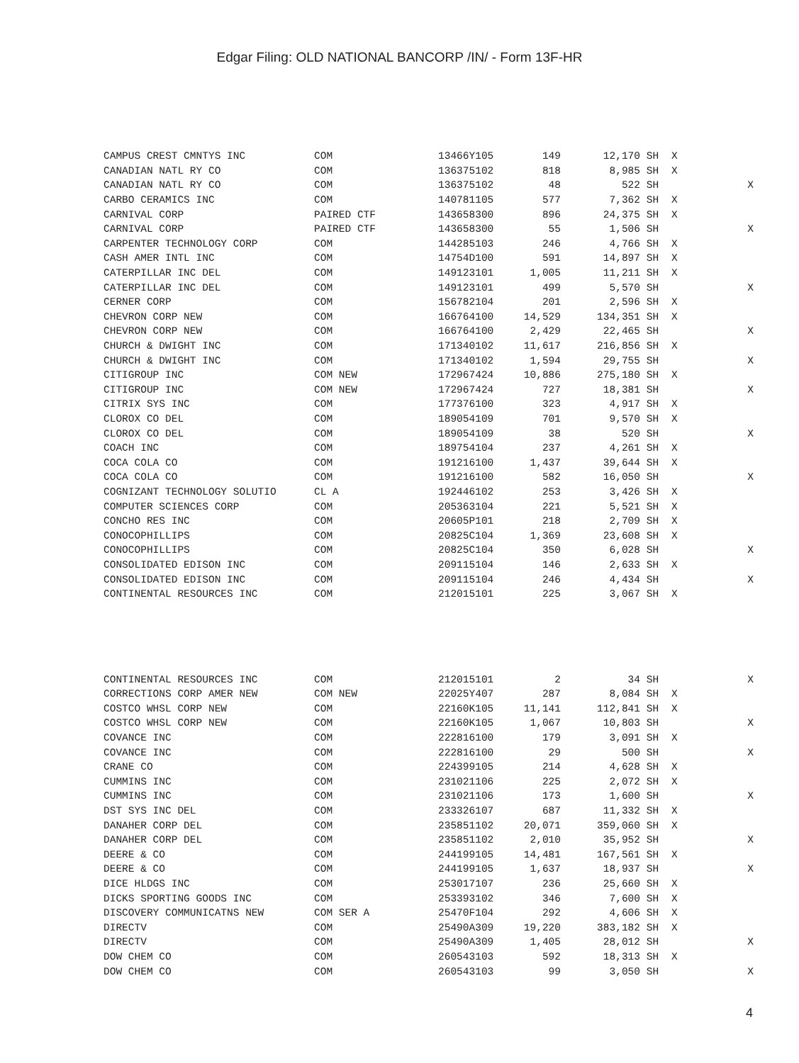Edgar Filing: OLD NATIONAL BANCORP /IN/ - Form 13F-HR
| CAMPUS CREST CMNTYS INC | COM | 13466Y105 | 149 | 12,170 | SH | X | |
| CANADIAN NATL RY CO | COM | 136375102 | 818 | 8,985 | SH | X | |
| CANADIAN NATL RY CO | COM | 136375102 | 48 | 522 | SH | | X |
| CARBO CERAMICS INC | COM | 140781105 | 577 | 7,362 | SH | X | |
| CARNIVAL CORP | PAIRED CTF | 143658300 | 896 | 24,375 | SH | X | |
| CARNIVAL CORP | PAIRED CTF | 143658300 | 55 | 1,506 | SH | | X |
| CARPENTER TECHNOLOGY CORP | COM | 144285103 | 246 | 4,766 | SH | X | |
| CASH AMER INTL INC | COM | 14754D100 | 591 | 14,897 | SH | X | |
| CATERPILLAR INC DEL | COM | 149123101 | 1,005 | 11,211 | SH | X | |
| CATERPILLAR INC DEL | COM | 149123101 | 499 | 5,570 | SH | | X |
| CERNER CORP | COM | 156782104 | 201 | 2,596 | SH | X | |
| CHEVRON CORP NEW | COM | 166764100 | 14,529 | 134,351 | SH | X | |
| CHEVRON CORP NEW | COM | 166764100 | 2,429 | 22,465 | SH | | X |
| CHURCH & DWIGHT INC | COM | 171340102 | 11,617 | 216,856 | SH | X | |
| CHURCH & DWIGHT INC | COM | 171340102 | 1,594 | 29,755 | SH | | X |
| CITIGROUP INC | COM NEW | 172967424 | 10,886 | 275,180 | SH | X | |
| CITIGROUP INC | COM NEW | 172967424 | 727 | 18,381 | SH | | X |
| CITRIX SYS INC | COM | 177376100 | 323 | 4,917 | SH | X | |
| CLOROX CO DEL | COM | 189054109 | 701 | 9,570 | SH | X | |
| CLOROX CO DEL | COM | 189054109 | 38 | 520 | SH | | X |
| COACH INC | COM | 189754104 | 237 | 4,261 | SH | X | |
| COCA COLA CO | COM | 191216100 | 1,437 | 39,644 | SH | X | |
| COCA COLA CO | COM | 191216100 | 582 | 16,050 | SH | | X |
| COGNIZANT TECHNOLOGY SOLUTIO | CL A | 192446102 | 253 | 3,426 | SH | X | |
| COMPUTER SCIENCES CORP | COM | 205363104 | 221 | 5,521 | SH | X | |
| CONCHO RES INC | COM | 20605P101 | 218 | 2,709 | SH | X | |
| CONOCOPHILLIPS | COM | 20825C104 | 1,369 | 23,608 | SH | X | |
| CONOCOPHILLIPS | COM | 20825C104 | 350 | 6,028 | SH | | X |
| CONSOLIDATED EDISON INC | COM | 209115104 | 146 | 2,633 | SH | X | |
| CONSOLIDATED EDISON INC | COM | 209115104 | 246 | 4,434 | SH | | X |
| CONTINENTAL RESOURCES INC | COM | 212015101 | 225 | 3,067 | SH | X | |
| CONTINENTAL RESOURCES INC | COM | 212015101 | 2 | 34 | SH | | X |
| CORRECTIONS CORP AMER NEW | COM NEW | 22025Y407 | 287 | 8,084 | SH | X | |
| COSTCO WHSL CORP NEW | COM | 22160K105 | 11,141 | 112,841 | SH | X | |
| COSTCO WHSL CORP NEW | COM | 22160K105 | 1,067 | 10,803 | SH | | X |
| COVANCE INC | COM | 222816100 | 179 | 3,091 | SH | X | |
| COVANCE INC | COM | 222816100 | 29 | 500 | SH | | X |
| CRANE CO | COM | 224399105 | 214 | 4,628 | SH | X | |
| CUMMINS INC | COM | 231021106 | 225 | 2,072 | SH | X | |
| CUMMINS INC | COM | 231021106 | 173 | 1,600 | SH | | X |
| DST SYS INC DEL | COM | 233326107 | 687 | 11,332 | SH | X | |
| DANAHER CORP DEL | COM | 235851102 | 20,071 | 359,060 | SH | X | |
| DANAHER CORP DEL | COM | 235851102 | 2,010 | 35,952 | SH | | X |
| DEERE & CO | COM | 244199105 | 14,481 | 167,561 | SH | X | |
| DEERE & CO | COM | 244199105 | 1,637 | 18,937 | SH | | X |
| DICE HLDGS INC | COM | 253017107 | 236 | 25,660 | SH | X | |
| DICKS SPORTING GOODS INC | COM | 253393102 | 346 | 7,600 | SH | X | |
| DISCOVERY COMMUNICATNS NEW | COM SER A | 25470F104 | 292 | 4,606 | SH | X | |
| DIRECTV | COM | 25490A309 | 19,220 | 383,182 | SH | X | |
| DIRECTV | COM | 25490A309 | 1,405 | 28,012 | SH | | X |
| DOW CHEM CO | COM | 260543103 | 592 | 18,313 | SH | X | |
| DOW CHEM CO | COM | 260543103 | 99 | 3,050 | SH | | X |
4